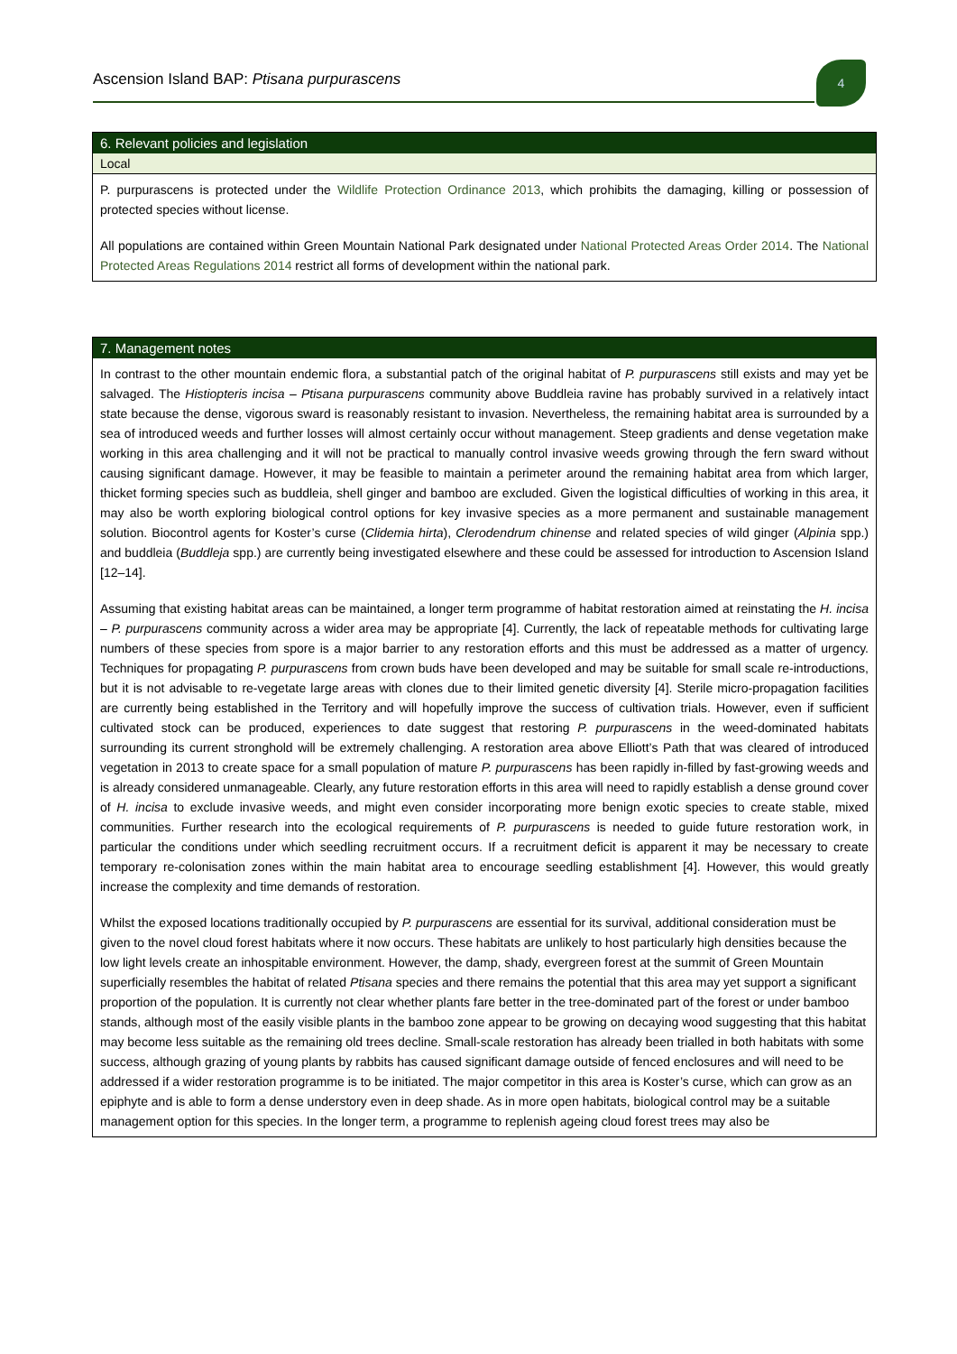Ascension Island BAP: Ptisana purpurascens
4
6. Relevant policies and legislation
Local
P. purpurascens is protected under the Wildlife Protection Ordinance 2013, which prohibits the damaging, killing or possession of protected species without license.
All populations are contained within Green Mountain National Park designated under National Protected Areas Order 2014. The National Protected Areas Regulations 2014 restrict all forms of development within the national park.
7. Management notes
In contrast to the other mountain endemic flora, a substantial patch of the original habitat of P. purpurascens still exists and may yet be salvaged. The Histiopteris incisa – Ptisana purpurascens community above Buddleia ravine has probably survived in a relatively intact state because the dense, vigorous sward is reasonably resistant to invasion. Nevertheless, the remaining habitat area is surrounded by a sea of introduced weeds and further losses will almost certainly occur without management. Steep gradients and dense vegetation make working in this area challenging and it will not be practical to manually control invasive weeds growing through the fern sward without causing significant damage. However, it may be feasible to maintain a perimeter around the remaining habitat area from which larger, thicket forming species such as buddleia, shell ginger and bamboo are excluded. Given the logistical difficulties of working in this area, it may also be worth exploring biological control options for key invasive species as a more permanent and sustainable management solution. Biocontrol agents for Koster’s curse (Clidemia hirta), Clerodendrum chinense and related species of wild ginger (Alpinia spp.) and buddleia (Buddleja spp.) are currently being investigated elsewhere and these could be assessed for introduction to Ascension Island [12–14].
Assuming that existing habitat areas can be maintained, a longer term programme of habitat restoration aimed at reinstating the H. incisa – P. purpurascens community across a wider area may be appropriate [4]. Currently, the lack of repeatable methods for cultivating large numbers of these species from spore is a major barrier to any restoration efforts and this must be addressed as a matter of urgency. Techniques for propagating P. purpurascens from crown buds have been developed and may be suitable for small scale re-introductions, but it is not advisable to re-vegetate large areas with clones due to their limited genetic diversity [4]. Sterile micro-propagation facilities are currently being established in the Territory and will hopefully improve the success of cultivation trials. However, even if sufficient cultivated stock can be produced, experiences to date suggest that restoring P. purpurascens in the weed-dominated habitats surrounding its current stronghold will be extremely challenging. A restoration area above Elliott’s Path that was cleared of introduced vegetation in 2013 to create space for a small population of mature P. purpurascens has been rapidly in-filled by fast-growing weeds and is already considered unmanageable. Clearly, any future restoration efforts in this area will need to rapidly establish a dense ground cover of H. incisa to exclude invasive weeds, and might even consider incorporating more benign exotic species to create stable, mixed communities. Further research into the ecological requirements of P. purpurascens is needed to guide future restoration work, in particular the conditions under which seedling recruitment occurs. If a recruitment deficit is apparent it may be necessary to create temporary re-colonisation zones within the main habitat area to encourage seedling establishment [4]. However, this would greatly increase the complexity and time demands of restoration.
Whilst the exposed locations traditionally occupied by P. purpurascens are essential for its survival, additional consideration must be given to the novel cloud forest habitats where it now occurs. These habitats are unlikely to host particularly high densities because the low light levels create an inhospitable environment. However, the damp, shady, evergreen forest at the summit of Green Mountain superficially resembles the habitat of related Ptisana species and there remains the potential that this area may yet support a significant proportion of the population. It is currently not clear whether plants fare better in the tree-dominated part of the forest or under bamboo stands, although most of the easily visible plants in the bamboo zone appear to be growing on decaying wood suggesting that this habitat may become less suitable as the remaining old trees decline. Small-scale restoration has already been trialled in both habitats with some success, although grazing of young plants by rabbits has caused significant damage outside of fenced enclosures and will need to be addressed if a wider restoration programme is to be initiated. The major competitor in this area is Koster’s curse, which can grow as an epiphyte and is able to form a dense understory even in deep shade. As in more open habitats, biological control may be a suitable management option for this species. In the longer term, a programme to replenish ageing cloud forest trees may also be